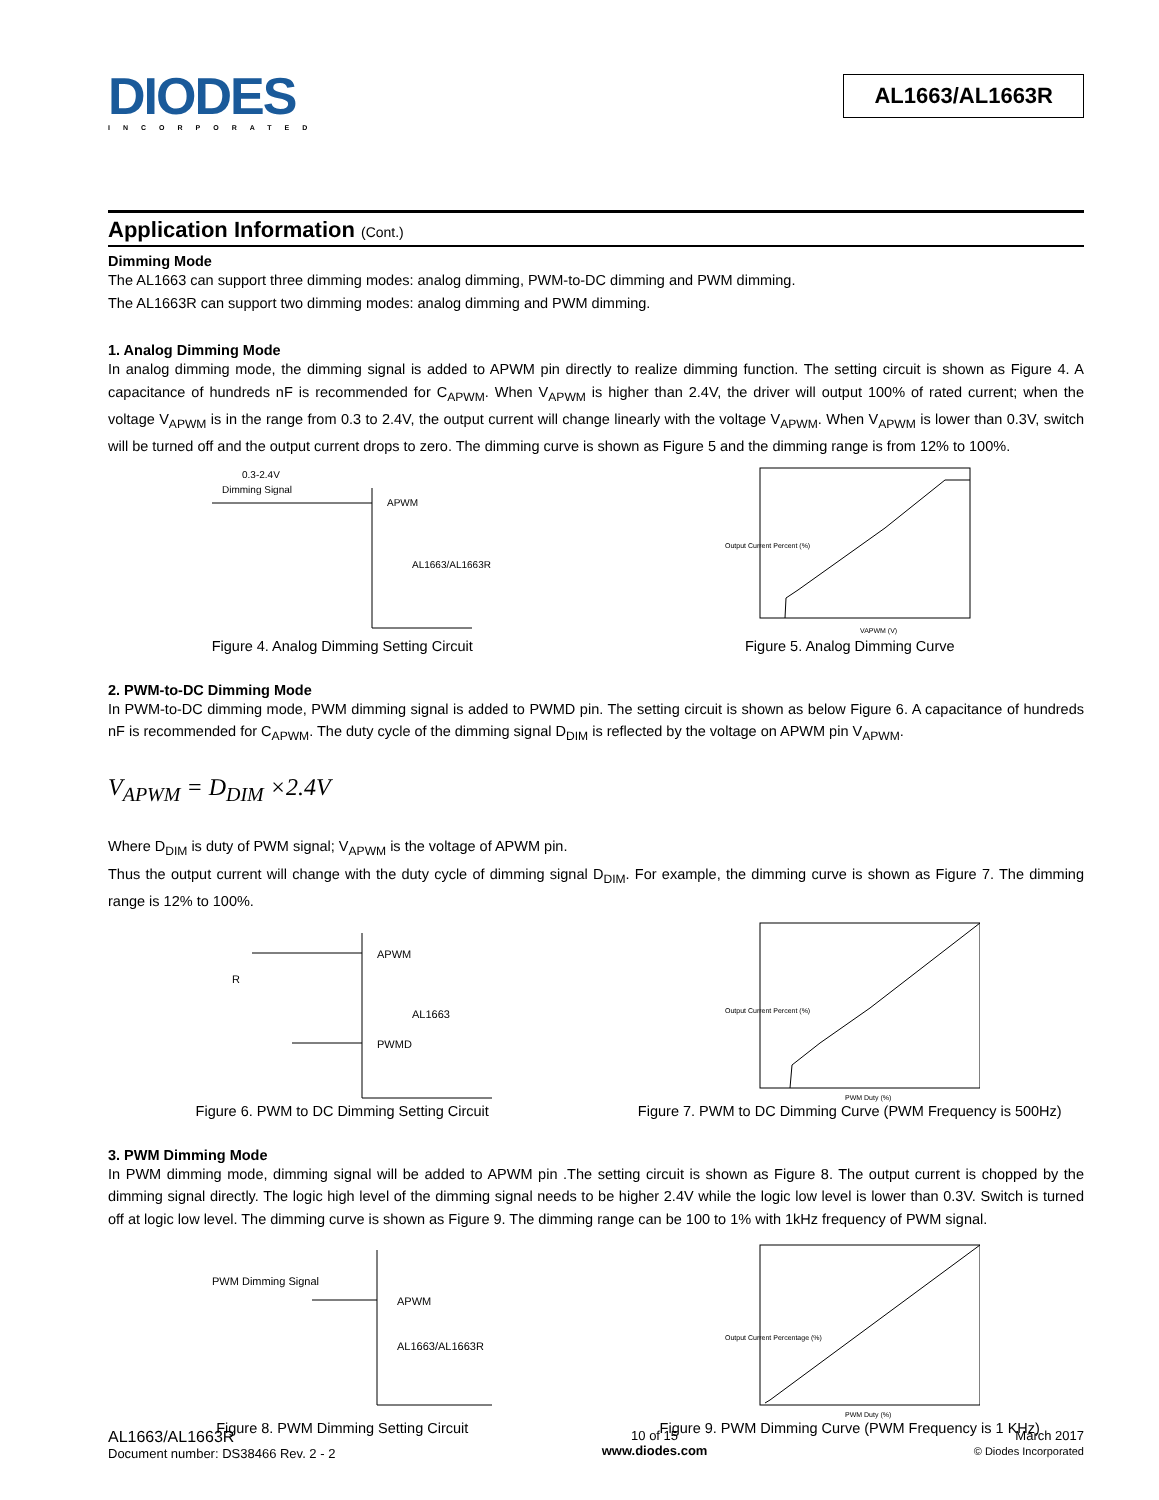DIODES
INCORPORATED
AL1663/AL1663R
Application Information (Cont.)
Dimming Mode
The AL1663 can support three dimming modes: analog dimming, PWM-to-DC dimming and PWM dimming.
The AL1663R can support two dimming modes: analog dimming and PWM dimming.
1. Analog Dimming Mode
In analog dimming mode, the dimming signal is added to APWM pin directly to realize dimming function. The setting circuit is shown as Figure 4. A capacitance of hundreds nF is recommended for C<sub>APWM</sub>. When V<sub>APWM</sub> is higher than 2.4V, the driver will output 100% of rated current; when the voltage V<sub>APWM</sub> is in the range from 0.3 to 2.4V, the output current will change linearly with the voltage V<sub>APWM</sub>. When V<sub>APWM</sub> is lower than 0.3V, switch will be turned off and the output current drops to zero. The dimming curve is shown as Figure 5 and the dimming range is from 12% to 100%.
0.3-2.4V
Dimming Signal
APWM
AL1663/AL1663R
Figure 4. Analog Dimming Setting Circuit
Output Current Percent (%)
VAPWM (V)
Figure 5. Analog Dimming Curve
2. PWM-to-DC Dimming Mode
In PWM-to-DC dimming mode, PWM dimming signal is added to PWMD pin. The setting circuit is shown as below Figure 6. A capacitance of hundreds nF is recommended for C<sub>APWM</sub>. The duty cycle of the dimming signal D<sub>DIM</sub> is reflected by the voltage on APWM pin V<sub>APWM</sub>.
V<sub>APWM</sub> = D<sub>DIM</sub> ×2.4V
Where D<sub>DIM</sub> is duty of PWM signal; V<sub>APWM</sub> is the voltage of APWM pin.
Thus the output current will change with the duty cycle of dimming signal D<sub>DIM</sub>. For example, the dimming curve is shown as Figure 7. The dimming range is 12% to 100%.
R
APWM
AL1663
PWMD
Figure 6. PWM to DC Dimming Setting Circuit
Output Current Percent (%)
PWM Duty (%)
Figure 7. PWM to DC Dimming Curve (PWM Frequency is 500Hz)
3. PWM Dimming Mode
In PWM dimming mode, dimming signal will be added to APWM pin .The setting circuit is shown as Figure 8. The output current is chopped by the dimming signal directly. The logic high level of the dimming signal needs to be higher 2.4V while the logic low level is lower than 0.3V. Switch is turned off at logic low level. The dimming curve is shown as Figure 9. The dimming range can be 100 to 1% with 1kHz frequency of PWM signal.
PWM Dimming Signal
APWM
AL1663/AL1663R
Figure 8. PWM Dimming Setting Circuit
Output Current Percentage (%)
PWM Duty (%)
Figure 9. PWM Dimming Curve (PWM Frequency is 1 KHz)
AL1663/AL1663R
Document number: DS38466 Rev. 2 - 2
10 of 15
www.diodes.com
March 2017
© Diodes Incorporated